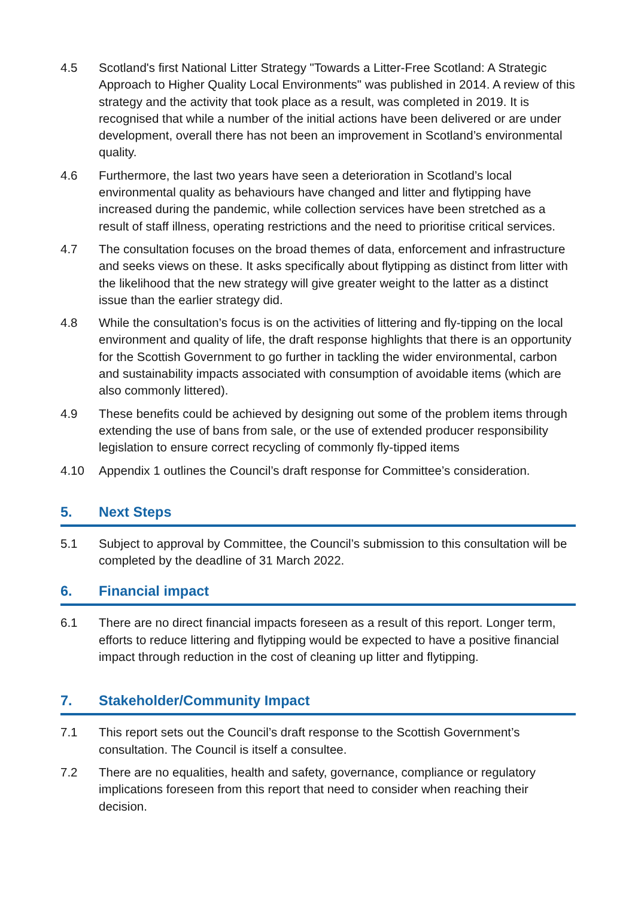4.5 Scotland's first National Litter Strategy "Towards a Litter-Free Scotland: A Strategic Approach to Higher Quality Local Environments" was published in 2014. A review of this strategy and the activity that took place as a result, was completed in 2019. It is recognised that while a number of the initial actions have been delivered or are under development, overall there has not been an improvement in Scotland’s environmental quality.
4.6 Furthermore, the last two years have seen a deterioration in Scotland’s local environmental quality as behaviours have changed and litter and flytipping have increased during the pandemic, while collection services have been stretched as a result of staff illness, operating restrictions and the need to prioritise critical services.
4.7 The consultation focuses on the broad themes of data, enforcement and infrastructure and seeks views on these. It asks specifically about flytipping as distinct from litter with the likelihood that the new strategy will give greater weight to the latter as a distinct issue than the earlier strategy did.
4.8 While the consultation’s focus is on the activities of littering and fly-tipping on the local environment and quality of life, the draft response highlights that there is an opportunity for the Scottish Government to go further in tackling the wider environmental, carbon and sustainability impacts associated with consumption of avoidable items (which are also commonly littered).
4.9 These benefits could be achieved by designing out some of the problem items through extending the use of bans from sale, or the use of extended producer responsibility legislation to ensure correct recycling of commonly fly-tipped items
4.10 Appendix 1 outlines the Council’s draft response for Committee’s consideration.
5. Next Steps
5.1 Subject to approval by Committee, the Council’s submission to this consultation will be completed by the deadline of 31 March 2022.
6. Financial impact
6.1 There are no direct financial impacts foreseen as a result of this report. Longer term, efforts to reduce littering and flytipping would be expected to have a positive financial impact through reduction in the cost of cleaning up litter and flytipping.
7. Stakeholder/Community Impact
7.1 This report sets out the Council’s draft response to the Scottish Government’s consultation. The Council is itself a consultee.
7.2 There are no equalities, health and safety, governance, compliance or regulatory implications foreseen from this report that need to consider when reaching their decision.